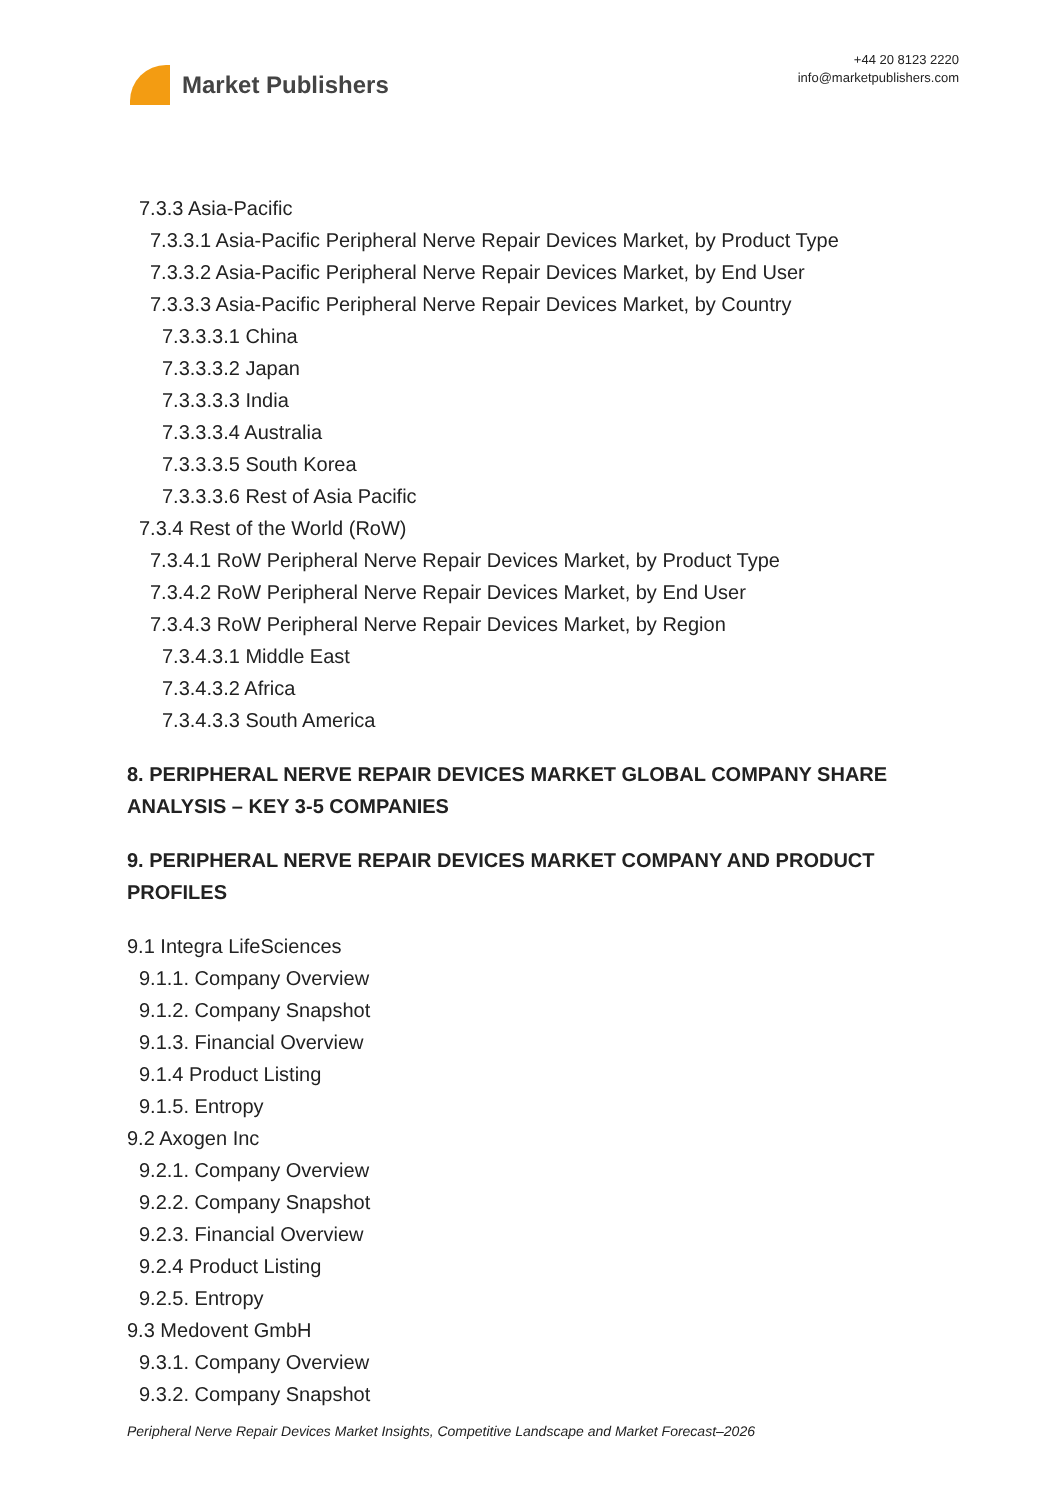Market Publishers
+44 20 8123 2220
info@marketpublishers.com
7.3.3 Asia-Pacific
7.3.3.1 Asia-Pacific Peripheral Nerve Repair Devices Market, by Product Type
7.3.3.2 Asia-Pacific Peripheral Nerve Repair Devices Market, by End User
7.3.3.3 Asia-Pacific Peripheral Nerve Repair Devices Market, by Country
7.3.3.3.1 China
7.3.3.3.2 Japan
7.3.3.3.3 India
7.3.3.3.4 Australia
7.3.3.3.5 South Korea
7.3.3.3.6 Rest of Asia Pacific
7.3.4 Rest of the World (RoW)
7.3.4.1 RoW Peripheral Nerve Repair Devices Market, by Product Type
7.3.4.2 RoW Peripheral Nerve Repair Devices Market, by End User
7.3.4.3 RoW Peripheral Nerve Repair Devices Market, by Region
7.3.4.3.1 Middle East
7.3.4.3.2 Africa
7.3.4.3.3 South America
8. PERIPHERAL NERVE REPAIR DEVICES MARKET GLOBAL COMPANY SHARE ANALYSIS – KEY 3-5 COMPANIES
9. PERIPHERAL NERVE REPAIR DEVICES MARKET COMPANY AND PRODUCT PROFILES
9.1 Integra LifeSciences
9.1.1. Company Overview
9.1.2. Company Snapshot
9.1.3. Financial Overview
9.1.4 Product Listing
9.1.5. Entropy
9.2 Axogen Inc
9.2.1. Company Overview
9.2.2. Company Snapshot
9.2.3. Financial Overview
9.2.4 Product Listing
9.2.5. Entropy
9.3 Medovent GmbH
9.3.1. Company Overview
9.3.2. Company Snapshot
Peripheral Nerve Repair Devices Market Insights, Competitive Landscape and Market Forecast–2026